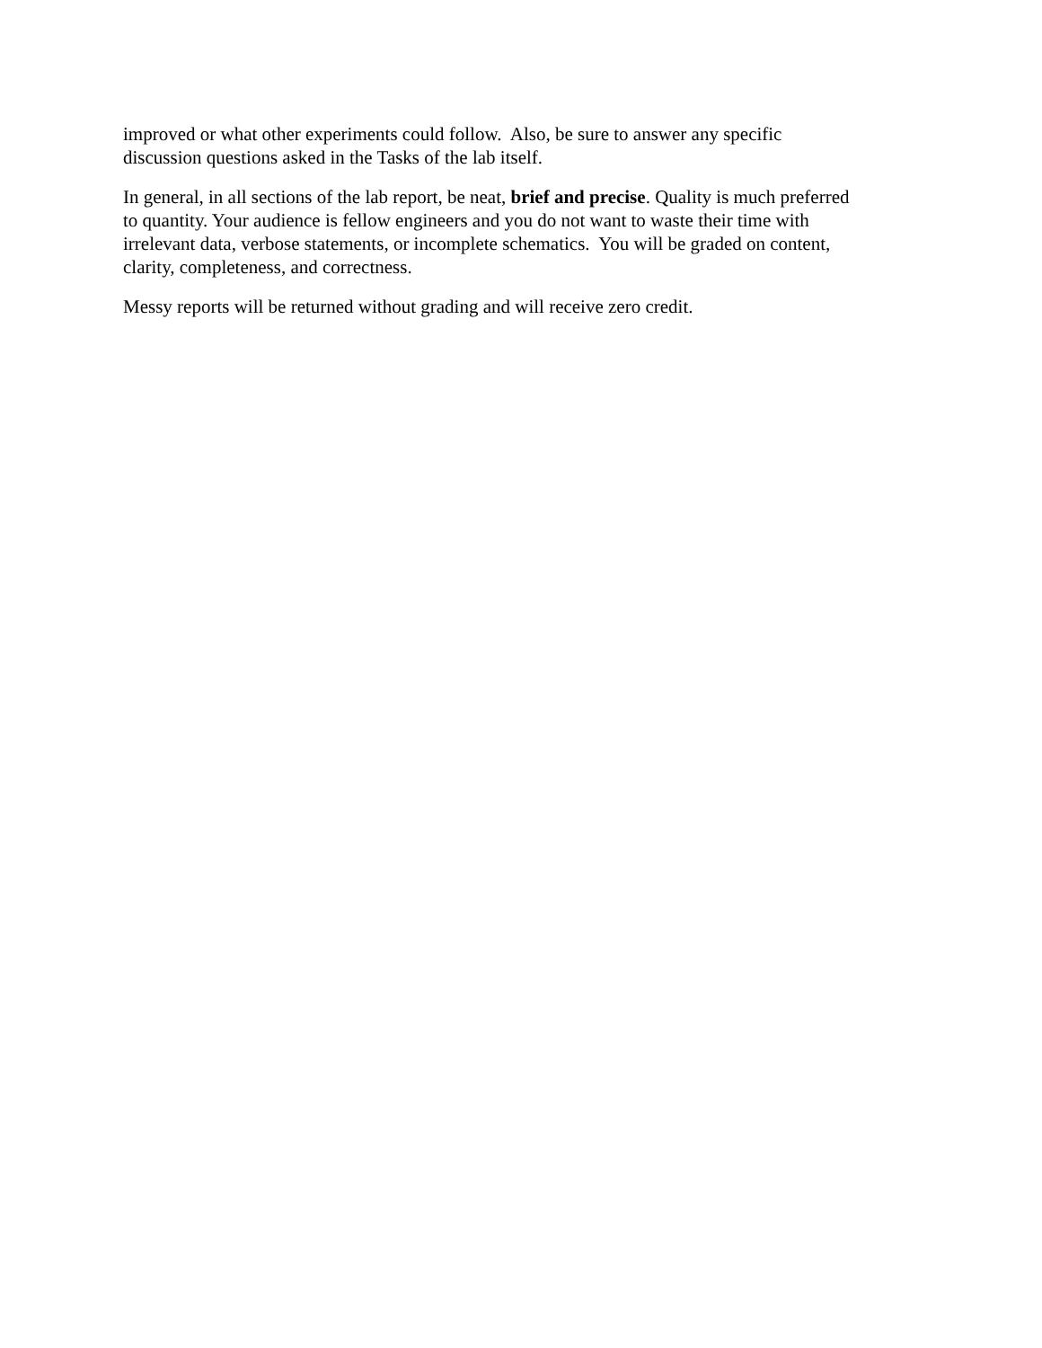improved or what other experiments could follow. Also, be sure to answer any specific
discussion questions asked in the Tasks of the lab itself.
In general, in all sections of the lab report, be neat, brief and precise. Quality is much preferred
to quantity. Your audience is fellow engineers and you do not want to waste their time with
irrelevant data, verbose statements, or incomplete schematics. You will be graded on content,
clarity, completeness, and correctness.
Messy reports will be returned without grading and will receive zero credit.